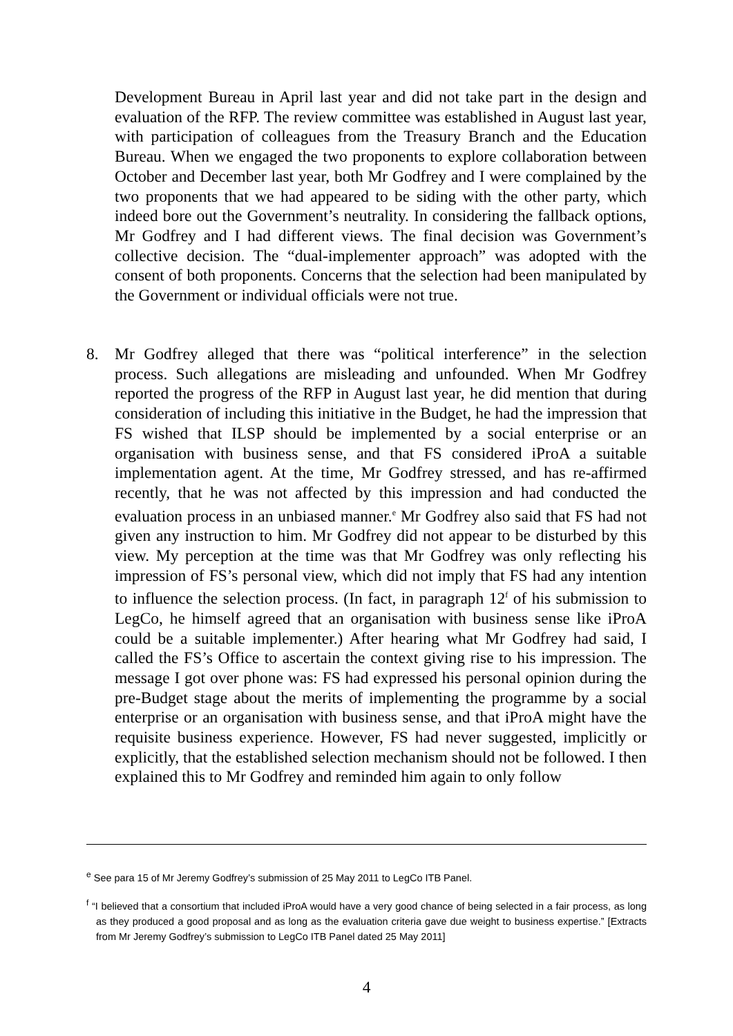Development Bureau in April last year and did not take part in the design and evaluation of the RFP. The review committee was established in August last year, with participation of colleagues from the Treasury Branch and the Education Bureau. When we engaged the two proponents to explore collaboration between October and December last year, both Mr Godfrey and I were complained by the two proponents that we had appeared to be siding with the other party, which indeed bore out the Government’s neutrality. In considering the fallback options, Mr Godfrey and I had different views. The final decision was Government’s collective decision. The “dual-implementer approach” was adopted with the consent of both proponents. Concerns that the selection had been manipulated by the Government or individual officials were not true.
8. Mr Godfrey alleged that there was “political interference” in the selection process. Such allegations are misleading and unfounded. When Mr Godfrey reported the progress of the RFP in August last year, he did mention that during consideration of including this initiative in the Budget, he had the impression that FS wished that ILSP should be implemented by a social enterprise or an organisation with business sense, and that FS considered iProA a suitable implementation agent. At the time, Mr Godfrey stressed, and has re-affirmed recently, that he was not affected by this impression and had conducted the evaluation process in an unbiased manner.<sup>e</sup> Mr Godfrey also said that FS had not given any instruction to him. Mr Godfrey did not appear to be disturbed by this view. My perception at the time was that Mr Godfrey was only reflecting his impression of FS’s personal view, which did not imply that FS had any intention to influence the selection process. (In fact, in paragraph 12<sup>f</sup> of his submission to LegCo, he himself agreed that an organisation with business sense like iProA could be a suitable implementer.) After hearing what Mr Godfrey had said, I called the FS’s Office to ascertain the context giving rise to his impression. The message I got over phone was: FS had expressed his personal opinion during the pre-Budget stage about the merits of implementing the programme by a social enterprise or an organisation with business sense, and that iProA might have the requisite business experience. However, FS had never suggested, implicitly or explicitly, that the established selection mechanism should not be followed. I then explained this to Mr Godfrey and reminded him again to only follow
<sup>e</sup> See para 15 of Mr Jeremy Godfrey’s submission of 25 May 2011 to LegCo ITB Panel.
<sup>f</sup> “I believed that a consortium that included iProA would have a very good chance of being selected in a fair process, as long as they produced a good proposal and as long as the evaluation criteria gave due weight to business expertise.” [Extracts from Mr Jeremy Godfrey’s submission to LegCo ITB Panel dated 25 May 2011]
4